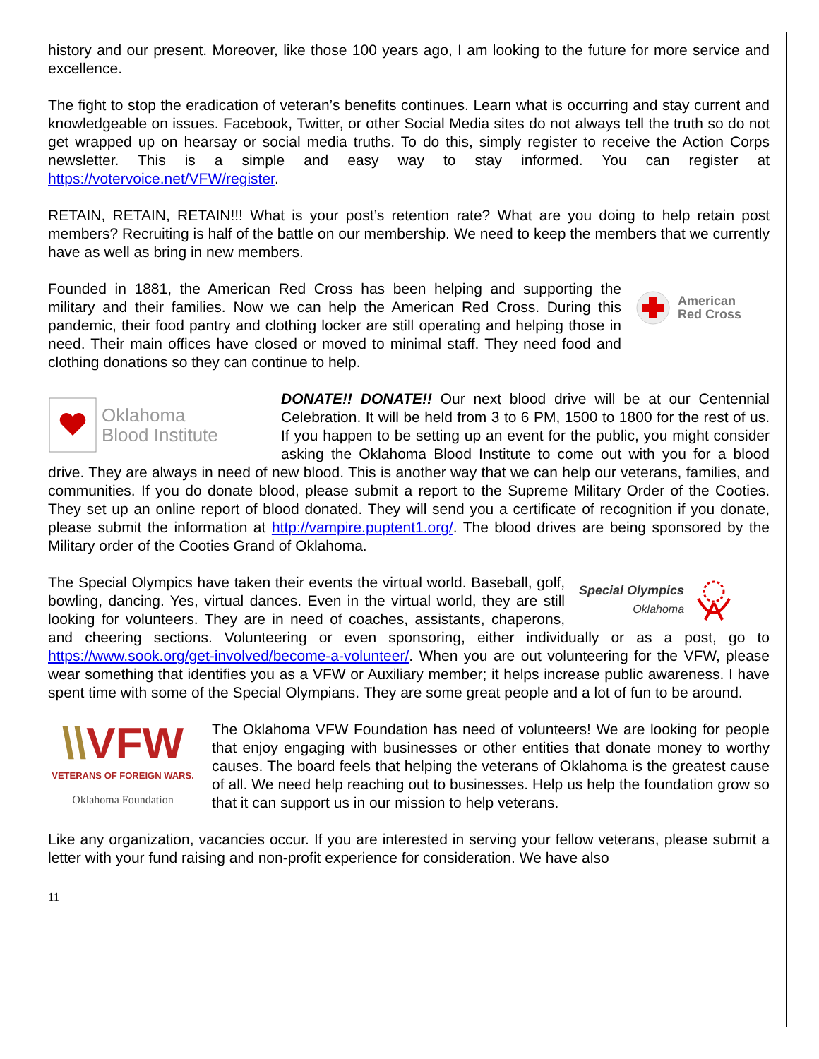history and our present. Moreover, like those 100 years ago, I am looking to the future for more service and excellence.
The fight to stop the eradication of veteran’s benefits continues. Learn what is occurring and stay current and knowledgeable on issues. Facebook, Twitter, or other Social Media sites do not always tell the truth so do not get wrapped up on hearsay or social media truths. To do this, simply register to receive the Action Corps newsletter. This is a simple and easy way to stay informed. You can register at https://votervoice.net/VFW/register.
RETAIN, RETAIN, RETAIN!!! What is your post’s retention rate? What are you doing to help retain post members? Recruiting is half of the battle on our membership. We need to keep the members that we currently have as well as bring in new members.
American
Red Cross
Founded in 1881, the American Red Cross has been helping and supporting the military and their families. Now we can help the American Red Cross. During this pandemic, their food pantry and clothing locker are still operating and helping those in need. Their main offices have closed or moved to minimal staff. They need food and clothing donations so they can continue to help.
Oklahoma
Blood Institute
DONATE!! DONATE!! Our next blood drive will be at our Centennial Celebration. It will be held from 3 to 6 PM, 1500 to 1800 for the rest of us. If you happen to be setting up an event for the public, you might consider asking the Oklahoma Blood Institute to come out with you for a blood drive. They are always in need of new blood. This is another way that we can help our veterans, families, and communities. If you do donate blood, please submit a report to the Supreme Military Order of the Cooties. They set up an online report of blood donated. They will send you a certificate of recognition if you donate, please submit the information at http://vampire.puptent1.org/. The blood drives are being sponsored by the Military order of the Cooties Grand of Oklahoma.
Special Olympics
Oklahoma
The Special Olympics have taken their events the virtual world. Baseball, golf, bowling, dancing. Yes, virtual dances. Even in the virtual world, they are still looking for volunteers. They are in need of coaches, assistants, chaperons, and cheering sections. Volunteering or even sponsoring, either individually or as a post, go to https://www.sook.org/get-involved/become-a-volunteer/. When you are out volunteering for the VFW, please wear something that identifies you as a VFW or Auxiliary member; it helps increase public awareness. I have spent time with some of the Special Olympians. They are some great people and a lot of fun to be around.
\\VFW
VETERANS OF FOREIGN WARS.
Oklahoma Foundation
The Oklahoma VFW Foundation has need of volunteers! We are looking for people that enjoy engaging with businesses or other entities that donate money to worthy causes. The board feels that helping the veterans of Oklahoma is the greatest cause of all. We need help reaching out to businesses. Help us help the foundation grow so that it can support us in our mission to help veterans.
Like any organization, vacancies occur. If you are interested in serving your fellow veterans, please submit a letter with your fund raising and non-profit experience for consideration. We have also
11